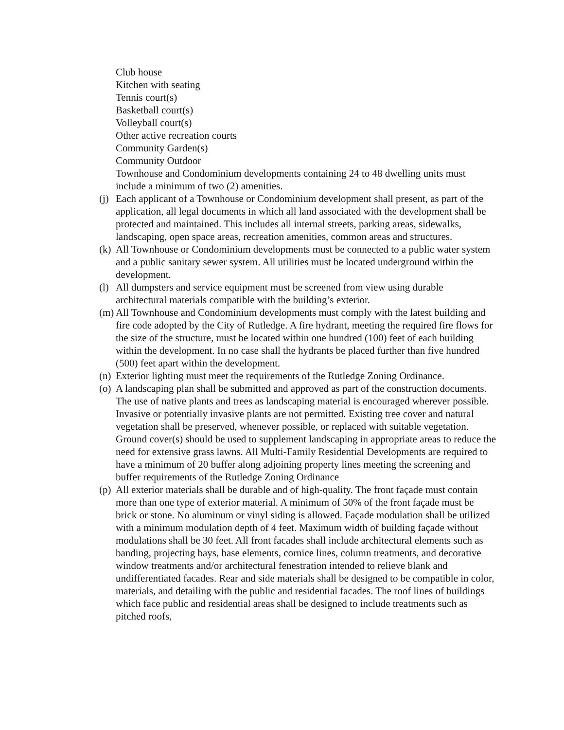Club house
Kitchen with seating
Tennis court(s)
Basketball court(s)
Volleyball court(s)
Other active recreation courts
Community Garden(s)
Community Outdoor
Townhouse and Condominium developments containing 24 to 48 dwelling units must include a minimum of two (2) amenities.
(j)
Each applicant of a Townhouse or Condominium development shall present, as part of the application, all legal documents in which all land associated with the development shall be protected and maintained. This includes all internal streets, parking areas, sidewalks, landscaping, open space areas, recreation amenities, common areas and structures.
(k)
All Townhouse or Condominium developments must be connected to a public water system and a public sanitary sewer system. All utilities must be located underground within the development.
(l)
All dumpsters and service equipment must be screened from view using durable architectural materials compatible with the building’s exterior.
(m)
All Townhouse and Condominium developments must comply with the latest building and fire code adopted by the City of Rutledge. A fire hydrant, meeting the required fire flows for the size of the structure, must be located within one hundred (100) feet of each building within the development. In no case shall the hydrants be placed further than five hundred (500) feet apart within the development.
(n)
Exterior lighting must meet the requirements of the Rutledge Zoning Ordinance.
(o)
A landscaping plan shall be submitted and approved as part of the construction documents. The use of native plants and trees as landscaping material is encouraged wherever possible. Invasive or potentially invasive plants are not permitted. Existing tree cover and natural vegetation shall be preserved, whenever possible, or replaced with suitable vegetation. Ground cover(s) should be used to supplement landscaping in appropriate areas to reduce the need for extensive grass lawns. All Multi-Family Residential Developments are required to have a minimum of 20 buffer along adjoining property lines meeting the screening and buffer requirements of the Rutledge Zoning Ordinance
(p)
All exterior materials shall be durable and of high-quality. The front façade must contain more than one type of exterior material. A minimum of 50% of the front façade must be brick or stone. No aluminum or vinyl siding is allowed. Façade modulation shall be utilized with a minimum modulation depth of 4 feet. Maximum width of building façade without modulations shall be 30 feet. All front facades shall include architectural elements such as banding, projecting bays, base elements, cornice lines, column treatments, and decorative window treatments and/or architectural fenestration intended to relieve blank and undifferentiated facades. Rear and side materials shall be designed to be compatible in color, materials, and detailing with the public and residential facades. The roof lines of buildings which face public and residential areas shall be designed to include treatments such as pitched roofs,